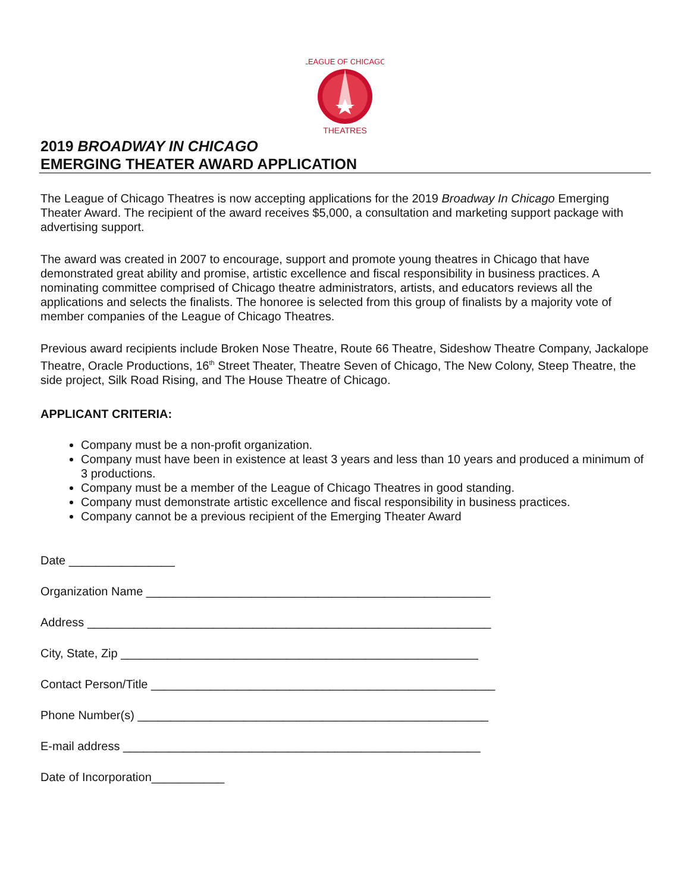LEAGUE OF CHICAGO
THEATRES
2019 BROADWAY IN CHICAGO
EMERGING THEATER AWARD APPLICATION
The League of Chicago Theatres is now accepting applications for the 2019 Broadway In Chicago Emerging Theater Award. The recipient of the award receives $5,000, a consultation and marketing support package with advertising support.
The award was created in 2007 to encourage, support and promote young theatres in Chicago that have demonstrated great ability and promise, artistic excellence and fiscal responsibility in business practices. A nominating committee comprised of Chicago theatre administrators, artists, and educators reviews all the applications and selects the finalists. The honoree is selected from this group of finalists by a majority vote of member companies of the League of Chicago Theatres.
Previous award recipients include Broken Nose Theatre, Route 66 Theatre, Sideshow Theatre Company, Jackalope Theatre, Oracle Productions, 16<sup>th</sup> Street Theater, Theatre Seven of Chicago, The New Colony, Steep Theatre, the side project, Silk Road Rising, and The House Theatre of Chicago.
APPLICANT CRITERIA:
Company must be a non-profit organization.
Company must have been in existence at least 3 years and less than 10 years and produced a minimum of 3 productions.
Company must be a member of the League of Chicago Theatres in good standing.
Company must demonstrate artistic excellence and fiscal responsibility in business practices.
Company cannot be a previous recipient of the Emerging Theater Award
Date ________________
Organization Name ____________________________________________________
Address _____________________________________________________________
City, State, Zip ______________________________________________________
Contact Person/Title ____________________________________________________
Phone Number(s) _____________________________________________________
E-mail address ______________________________________________________
Date of Incorporation___________